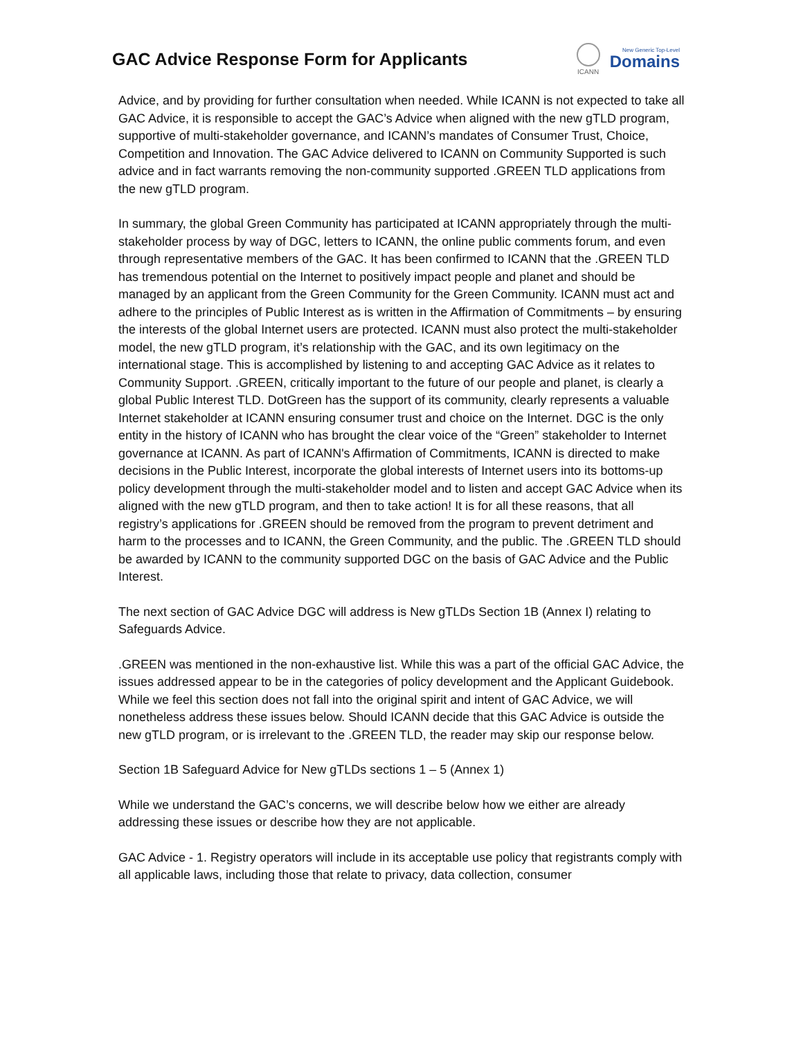GAC Advice Response Form for Applicants
ICANN
New Generic Top-Level
Domains
Advice, and by providing for further consultation when needed. While ICANN is not expected to take all GAC Advice, it is responsible to accept the GAC’s Advice when aligned with the new gTLD program, supportive of multi-stakeholder governance, and ICANN’s mandates of Consumer Trust, Choice, Competition and Innovation. The GAC Advice delivered to ICANN on Community Supported is such advice and in fact warrants removing the non-community supported .GREEN TLD applications from the new gTLD program.
In summary, the global Green Community has participated at ICANN appropriately through the multi-stakeholder process by way of DGC, letters to ICANN, the online public comments forum, and even through representative members of the GAC. It has been confirmed to ICANN that the .GREEN TLD has tremendous potential on the Internet to positively impact people and planet and should be managed by an applicant from the Green Community for the Green Community. ICANN must act and adhere to the principles of Public Interest as is written in the Affirmation of Commitments – by ensuring the interests of the global Internet users are protected. ICANN must also protect the multi-stakeholder model, the new gTLD program, it’s relationship with the GAC, and its own legitimacy on the international stage. This is accomplished by listening to and accepting GAC Advice as it relates to Community Support. .GREEN, critically important to the future of our people and planet, is clearly a global Public Interest TLD. DotGreen has the support of its community, clearly represents a valuable Internet stakeholder at ICANN ensuring consumer trust and choice on the Internet. DGC is the only entity in the history of ICANN who has brought the clear voice of the “Green” stakeholder to Internet governance at ICANN. As part of ICANN's Affirmation of Commitments, ICANN is directed to make decisions in the Public Interest, incorporate the global interests of Internet users into its bottoms-up policy development through the multi-stakeholder model and to listen and accept GAC Advice when its aligned with the new gTLD program, and then to take action! It is for all these reasons, that all registry’s applications for .GREEN should be removed from the program to prevent detriment and harm to the processes and to ICANN, the Green Community, and the public. The .GREEN TLD should be awarded by ICANN to the community supported DGC on the basis of GAC Advice and the Public Interest.
The next section of GAC Advice DGC will address is New gTLDs Section 1B (Annex I) relating to Safeguards Advice.
.GREEN was mentioned in the non-exhaustive list. While this was a part of the official GAC Advice, the issues addressed appear to be in the categories of policy development and the Applicant Guidebook. While we feel this section does not fall into the original spirit and intent of GAC Advice, we will nonetheless address these issues below. Should ICANN decide that this GAC Advice is outside the new gTLD program, or is irrelevant to the .GREEN TLD, the reader may skip our response below.
Section 1B Safeguard Advice for New gTLDs sections 1 – 5 (Annex 1)
While we understand the GAC’s concerns, we will describe below how we either are already addressing these issues or describe how they are not applicable.
GAC Advice - 1. Registry operators will include in its acceptable use policy that registrants comply with all applicable laws, including those that relate to privacy, data collection, consumer